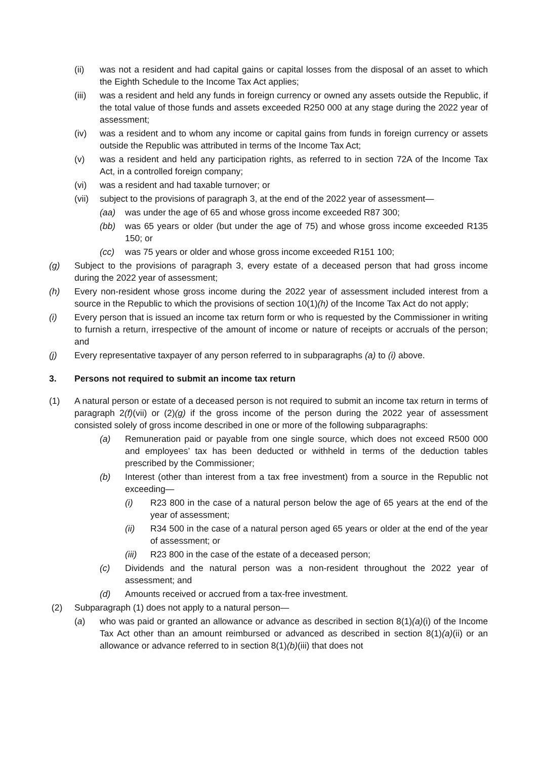(ii) was not a resident and had capital gains or capital losses from the disposal of an asset to which the Eighth Schedule to the Income Tax Act applies;
(iii) was a resident and held any funds in foreign currency or owned any assets outside the Republic, if the total value of those funds and assets exceeded R250 000 at any stage during the 2022 year of assessment;
(iv) was a resident and to whom any income or capital gains from funds in foreign currency or assets outside the Republic was attributed in terms of the Income Tax Act;
(v) was a resident and held any participation rights, as referred to in section 72A of the Income Tax Act, in a controlled foreign company;
(vi) was a resident and had taxable turnover; or
(vii) subject to the provisions of paragraph 3, at the end of the 2022 year of assessment—
(aa) was under the age of 65 and whose gross income exceeded R87 300;
(bb) was 65 years or older (but under the age of 75) and whose gross income exceeded R135 150; or
(cc) was 75 years or older and whose gross income exceeded R151 100;
(g) Subject to the provisions of paragraph 3, every estate of a deceased person that had gross income during the 2022 year of assessment;
(h) Every non-resident whose gross income during the 2022 year of assessment included interest from a source in the Republic to which the provisions of section 10(1)(h) of the Income Tax Act do not apply;
(i) Every person that is issued an income tax return form or who is requested by the Commissioner in writing to furnish a return, irrespective of the amount of income or nature of receipts or accruals of the person; and
(j) Every representative taxpayer of any person referred to in subparagraphs (a) to (i) above.
3. Persons not required to submit an income tax return
(1) A natural person or estate of a deceased person is not required to submit an income tax return in terms of paragraph 2(f)(vii) or (2)(g) if the gross income of the person during the 2022 year of assessment consisted solely of gross income described in one or more of the following subparagraphs:
(a) Remuneration paid or payable from one single source, which does not exceed R500 000 and employees’ tax has been deducted or withheld in terms of the deduction tables prescribed by the Commissioner;
(b) Interest (other than interest from a tax free investment) from a source in the Republic not exceeding—
(i) R23 800 in the case of a natural person below the age of 65 years at the end of the year of assessment;
(ii) R34 500 in the case of a natural person aged 65 years or older at the end of the year of assessment; or
(iii) R23 800 in the case of the estate of a deceased person;
(c) Dividends and the natural person was a non-resident throughout the 2022 year of assessment; and
(d) Amounts received or accrued from a tax-free investment.
(2) Subparagraph (1) does not apply to a natural person—
(a) who was paid or granted an allowance or advance as described in section 8(1)(a)(i) of the Income Tax Act other than an amount reimbursed or advanced as described in section 8(1)(a)(ii) or an allowance or advance referred to in section 8(1)(b)(iii) that does not